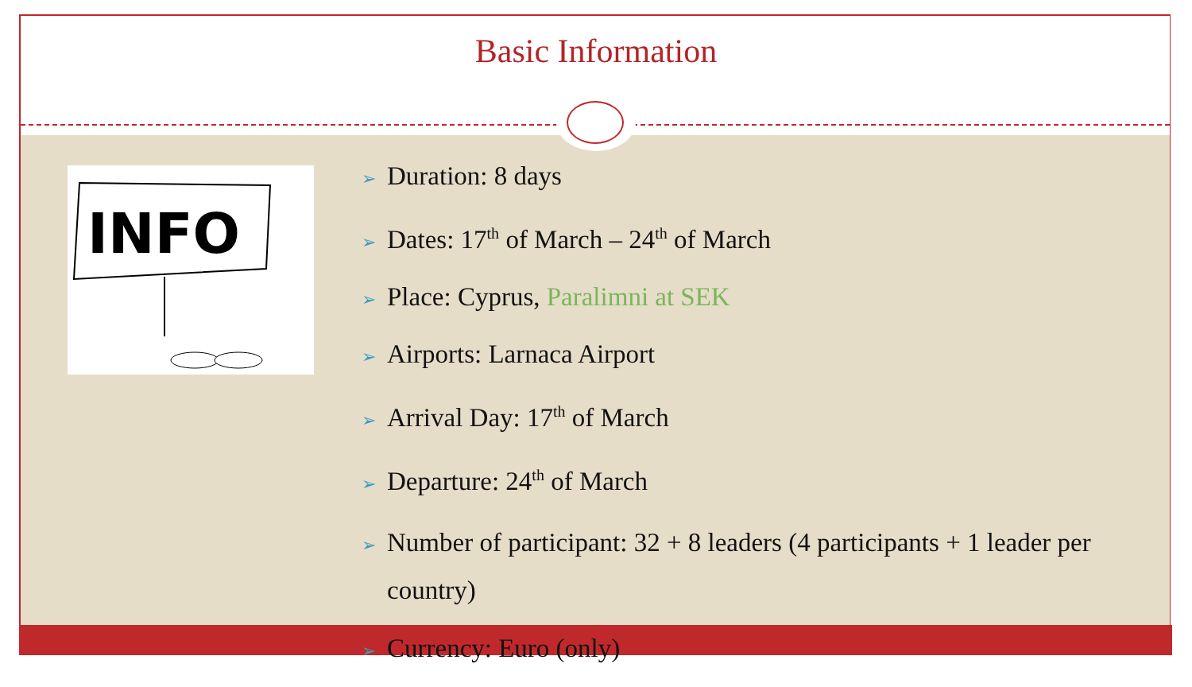Basic Information
INFO
➢ Duration: 8 days
➢ Dates: 17<sup>th</sup> of March – 24<sup>th</sup> of March
➢ Place: Cyprus, Paralimni at SEK
➢ Airports: Larnaca Airport
➢ Arrival Day: 17<sup>th</sup> of March
➢ Departure: 24<sup>th</sup> of March
➢ Number of participant: 32 + 8 leaders (4 participants + 1 leader per country)
➢ Currency: Euro (only)